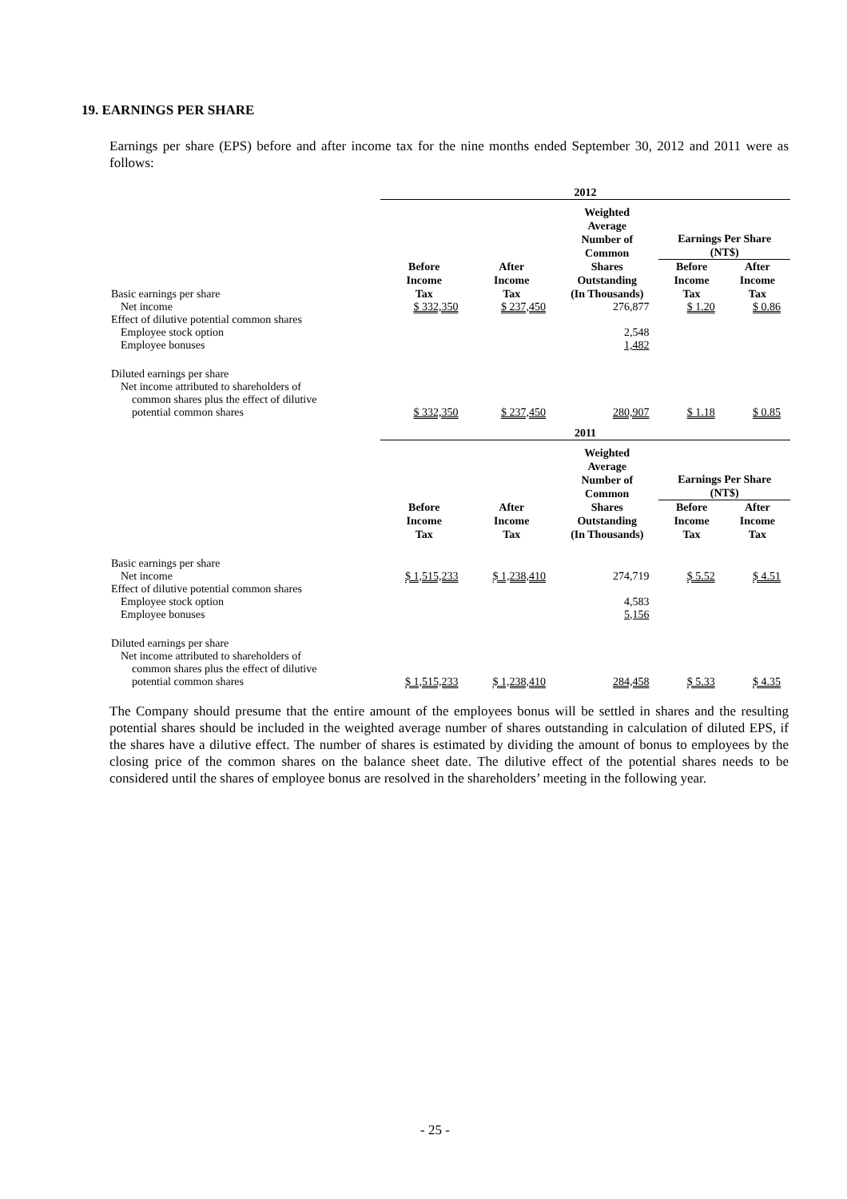19. EARNINGS PER SHARE
Earnings per share (EPS) before and after income tax for the nine months ended September 30, 2012 and 2011 were as follows:
| | 2012 | | | | |
| | | | Weighted Average Number of Common Shares Outstanding (In Thousands) | Earnings Per Share (NT$) | |
| Basic earnings per share | Before Income Tax | After Income Tax | | Before Income Tax | After Income Tax |
| Net income | $ 332,350 | $ 237,450 | 276,877 | $ 1.20 | $ 0.86 |
| Effect of dilutive potential common shares | | | | | |
| Employee stock option | | | 2,548 | | |
| Employee bonuses | | | 1,482 | | |
| Diluted earnings per share | | | | | |
| Net income attributed to shareholders of | | | | | |
| common shares plus the effect of dilutive | | | | | |
| potential common shares | $ 332,350 | $ 237,450 | 280,907 | $ 1.18 | $ 0.85 |
| | 2011 | | | | |
| | | | Weighted Average Number of Common Shares Outstanding (In Thousands) | Earnings Per Share (NT$) | |
| | Before Income Tax | After Income Tax | | Before Income Tax | After Income Tax |
| Basic earnings per share | | | | | |
| Net income | $ 1,515,233 | $ 1,238,410 | 274,719 | $ 5.52 | $ 4.51 |
| Effect of dilutive potential common shares | | | | | |
| Employee stock option | | | 4,583 | | |
| Employee bonuses | | | 5,156 | | |
| Diluted earnings per share | | | | | |
| Net income attributed to shareholders of | | | | | |
| common shares plus the effect of dilutive | | | | | |
| potential common shares | $ 1,515,233 | $ 1,238,410 | 284,458 | $ 5.33 | $ 4.35 |
The Company should presume that the entire amount of the employees bonus will be settled in shares and the resulting potential shares should be included in the weighted average number of shares outstanding in calculation of diluted EPS, if the shares have a dilutive effect. The number of shares is estimated by dividing the amount of bonus to employees by the closing price of the common shares on the balance sheet date. The dilutive effect of the potential shares needs to be considered until the shares of employee bonus are resolved in the shareholders’ meeting in the following year.
- 25 -